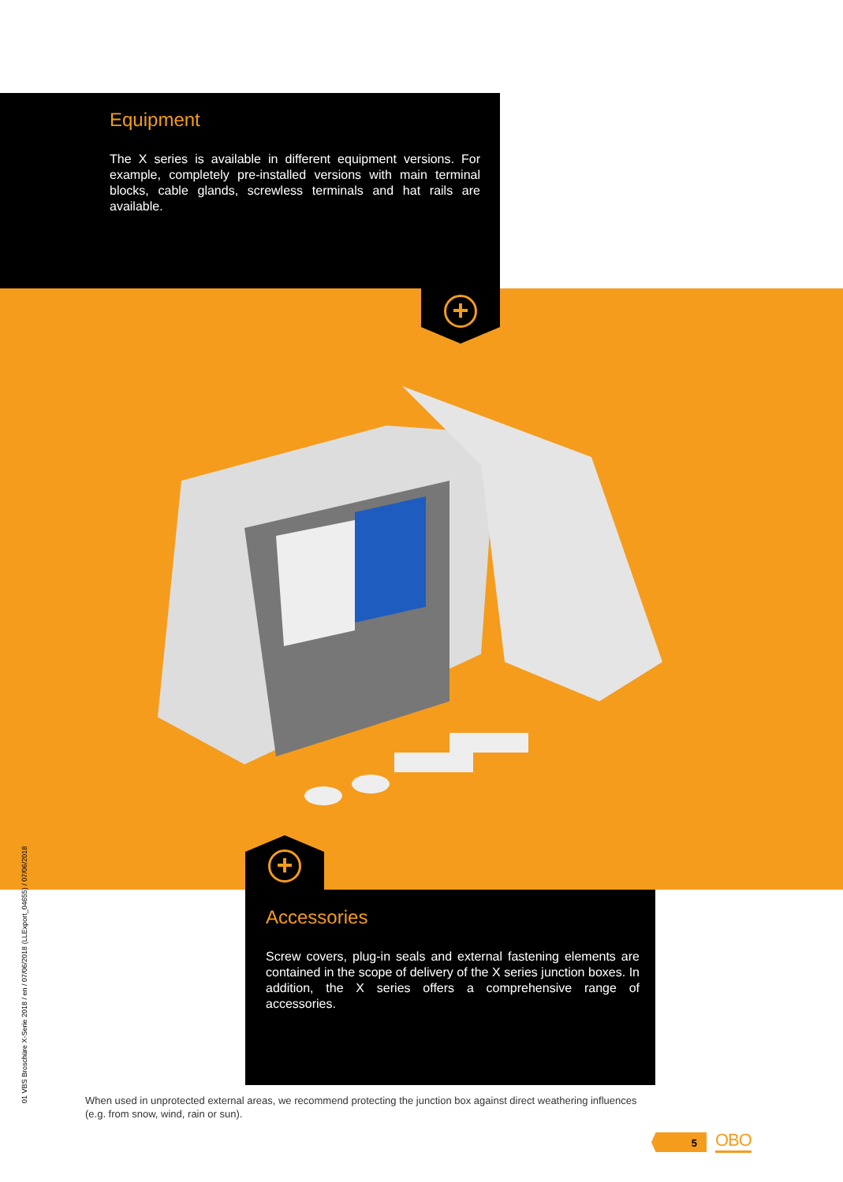+
Equipment
The X series is available in different equipment versions. For example, completely pre-installed versions with main terminal blocks, cable glands, screwless terminals and hat rails are available.
+
Accessories
Screw covers, plug-in seals and external fastening elements are contained in the scope of delivery of the X series junction boxes. In addition, the X series offers a comprehensive range of accessories.
When used in unprotected external areas, we recommend protecting the junction box against direct weathering influences (e.g. from snow, wind, rain or sun).
01 VBS Broschüre X-Serie 2018 / en / 07/06/2018 (LLExport_04655) / 07/06/2018
5 OBO